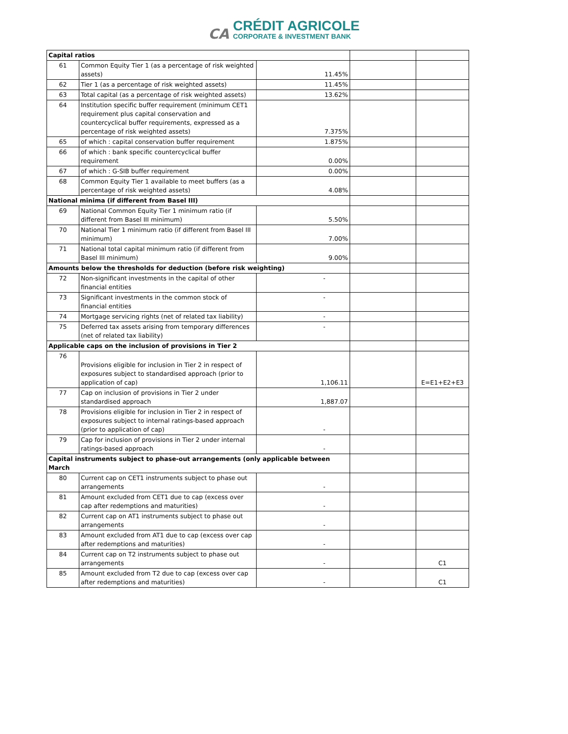CA CRÉDIT AGRICOLE
CORPORATE & INVESTMENT BANK
| Capital ratios | | | | |
| 61 | Common Equity Tier 1 (as a percentage of risk weighted assets) | 11.45% | | |
| 62 | Tier 1 (as a percentage of risk weighted assets) | 11.45% | | |
| 63 | Total capital (as a percentage of risk weighted assets) | 13.62% | | |
| 64 | Institution specific buffer requirement (minimum CET1 requirement plus capital conservation and countercyclical buffer requirements, expressed as a percentage of risk weighted assets) | 7.375% | | |
| 65 | of which : capital conservation buffer requirement | 1.875% | | |
| 66 | of which : bank specific countercyclical buffer requirement | 0.00% | | |
| 67 | of which : G-SIB buffer requirement | 0.00% | | |
| 68 | Common Equity Tier 1 available to meet buffers (as a percentage of risk weighted assets) | 4.08% | | |
| National minima (if different from Basel III) | | | | |
| 69 | National Common Equity Tier 1 minimum ratio (if different from Basel III minimum) | 5.50% | | |
| 70 | National Tier 1 minimum ratio (if different from Basel III minimum) | 7.00% | | |
| 71 | National total capital minimum ratio (if different from Basel III minimum) | 9.00% | | |
| Amounts below the thresholds for deduction (before risk weighting) | | | | |
| 72 | Non-significant investments in the capital of other financial entities | - | | |
| 73 | Significant investments in the common stock of financial entities | - | | |
| 74 | Mortgage servicing rights (net of related tax liability) | - | | |
| 75 | Deferred tax assets arising from temporary differences (net of related tax liability) | - | | |
| Applicable caps on the inclusion of provisions in Tier 2 | | | | |
| 76 | Provisions eligible for inclusion in Tier 2 in respect of exposures subject to standardised approach (prior to application of cap) | 1,106.11 | | E=E1+E2+E3 |
| 77 | Cap on inclusion of provisions in Tier 2 under standardised approach | 1,887.07 | | |
| 78 | Provisions eligible for inclusion in Tier 2 in respect of exposures subject to internal ratings-based approach (prior to application of cap) | - | | |
| 79 | Cap for inclusion of provisions in Tier 2 under internal ratings-based approach | - | | |
| Capital instruments subject to phase-out arrangements (only applicable between March | | | | |
| 80 | Current cap on CET1 instruments subject to phase out arrangements | - | | |
| 81 | Amount excluded from CET1 due to cap (excess over cap after redemptions and maturities) | - | | |
| 82 | Current cap on AT1 instruments subject to phase out arrangements | - | | |
| 83 | Amount excluded from AT1 due to cap (excess over cap after redemptions and maturities) | - | | |
| 84 | Current cap on T2 instruments subject to phase out arrangements | - | | C1 |
| 85 | Amount excluded from T2 due to cap (excess over cap after redemptions and maturities) | - | | C1 |